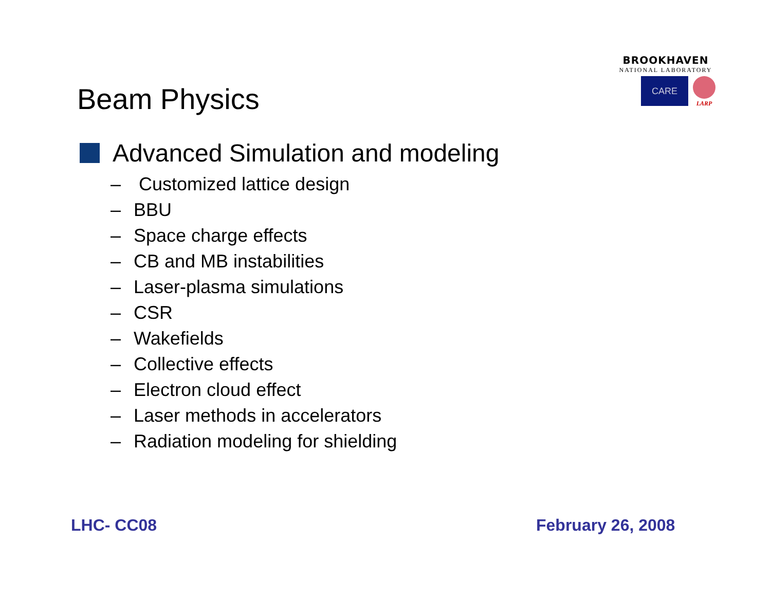BROOKHAVEN
NATIONAL LABORATORY
CARE
LARP
Beam Physics
Advanced Simulation and modeling
– Customized lattice design
– BBU
– Space charge effects
– CB and MB instabilities
– Laser-plasma simulations
– CSR
– Wakefields
– Collective effects
– Electron cloud effect
– Laser methods in accelerators
– Radiation modeling for shielding
LHC- CC08 February 26, 2008